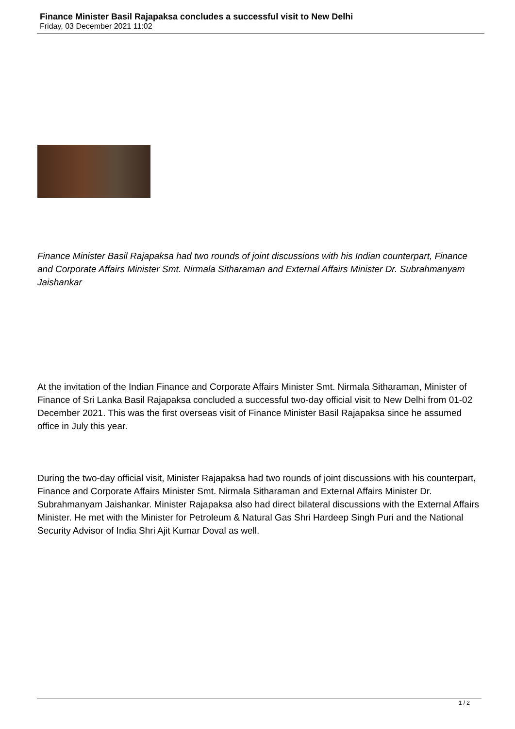Finance Minister Basil Rajapaksa concludes a successful visit to New Delhi
Friday, 03 December 2021 11:02
Finance Minister Basil Rajapaksa had two rounds of joint discussions with his Indian counterpart, Finance and Corporate Affairs Minister Smt. Nirmala Sitharaman and External Affairs Minister Dr. Subrahmanyam Jaishankar
At the invitation of the Indian Finance and Corporate Affairs Minister Smt. Nirmala Sitharaman, Minister of Finance of Sri Lanka Basil Rajapaksa concluded a successful two-day official visit to New Delhi from 01-02 December 2021. This was the first overseas visit of Finance Minister Basil Rajapaksa since he assumed office in July this year.
During the two-day official visit, Minister Rajapaksa had two rounds of joint discussions with his counterpart, Finance and Corporate Affairs Minister Smt. Nirmala Sitharaman and External Affairs Minister Dr. Subrahmanyam Jaishankar. Minister Rajapaksa also had direct bilateral discussions with the External Affairs Minister. He met with the Minister for Petroleum & Natural Gas Shri Hardeep Singh Puri and the National Security Advisor of India Shri Ajit Kumar Doval as well.
1 / 2